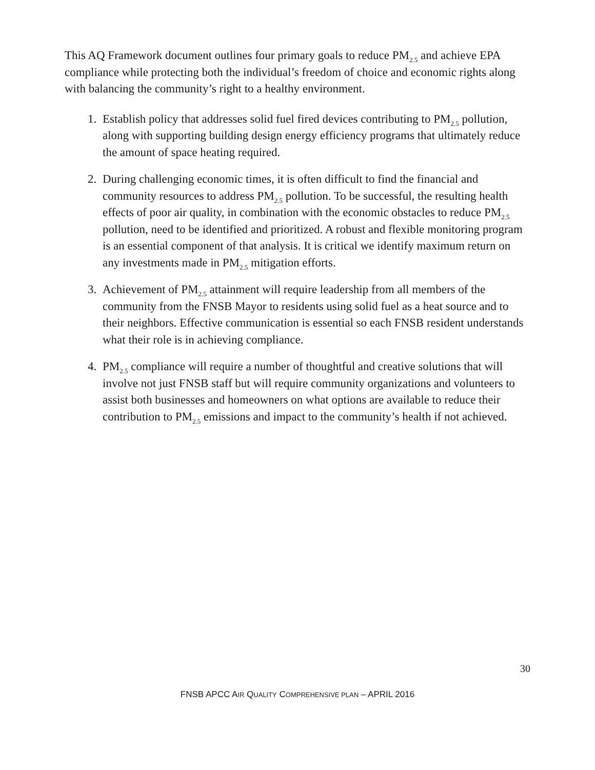This AQ Framework document outlines four primary goals to reduce PM<sub>2.5</sub> and achieve EPA compliance while protecting both the individual’s freedom of choice and economic rights along with balancing the community’s right to a healthy environment.
1. Establish policy that addresses solid fuel fired devices contributing to PM<sub>2.5</sub> pollution, along with supporting building design energy efficiency programs that ultimately reduce the amount of space heating required.
2. During challenging economic times, it is often difficult to find the financial and community resources to address PM<sub>2.5</sub> pollution. To be successful, the resulting health effects of poor air quality, in combination with the economic obstacles to reduce PM<sub>2.5</sub> pollution, need to be identified and prioritized. A robust and flexible monitoring program is an essential component of that analysis. It is critical we identify maximum return on any investments made in PM<sub>2.5</sub> mitigation efforts.
3. Achievement of PM<sub>2.5</sub> attainment will require leadership from all members of the community from the FNSB Mayor to residents using solid fuel as a heat source and to their neighbors. Effective communication is essential so each FNSB resident understands what their role is in achieving compliance.
4. PM<sub>2.5</sub> compliance will require a number of thoughtful and creative solutions that will involve not just FNSB staff but will require community organizations and volunteers to assist both businesses and homeowners on what options are available to reduce their contribution to PM<sub>2.5</sub> emissions and impact to the community’s health if not achieved.
30
FNSB APCC AIR QUALITY COMPREHENSIVE PLAN – APRIL 2016